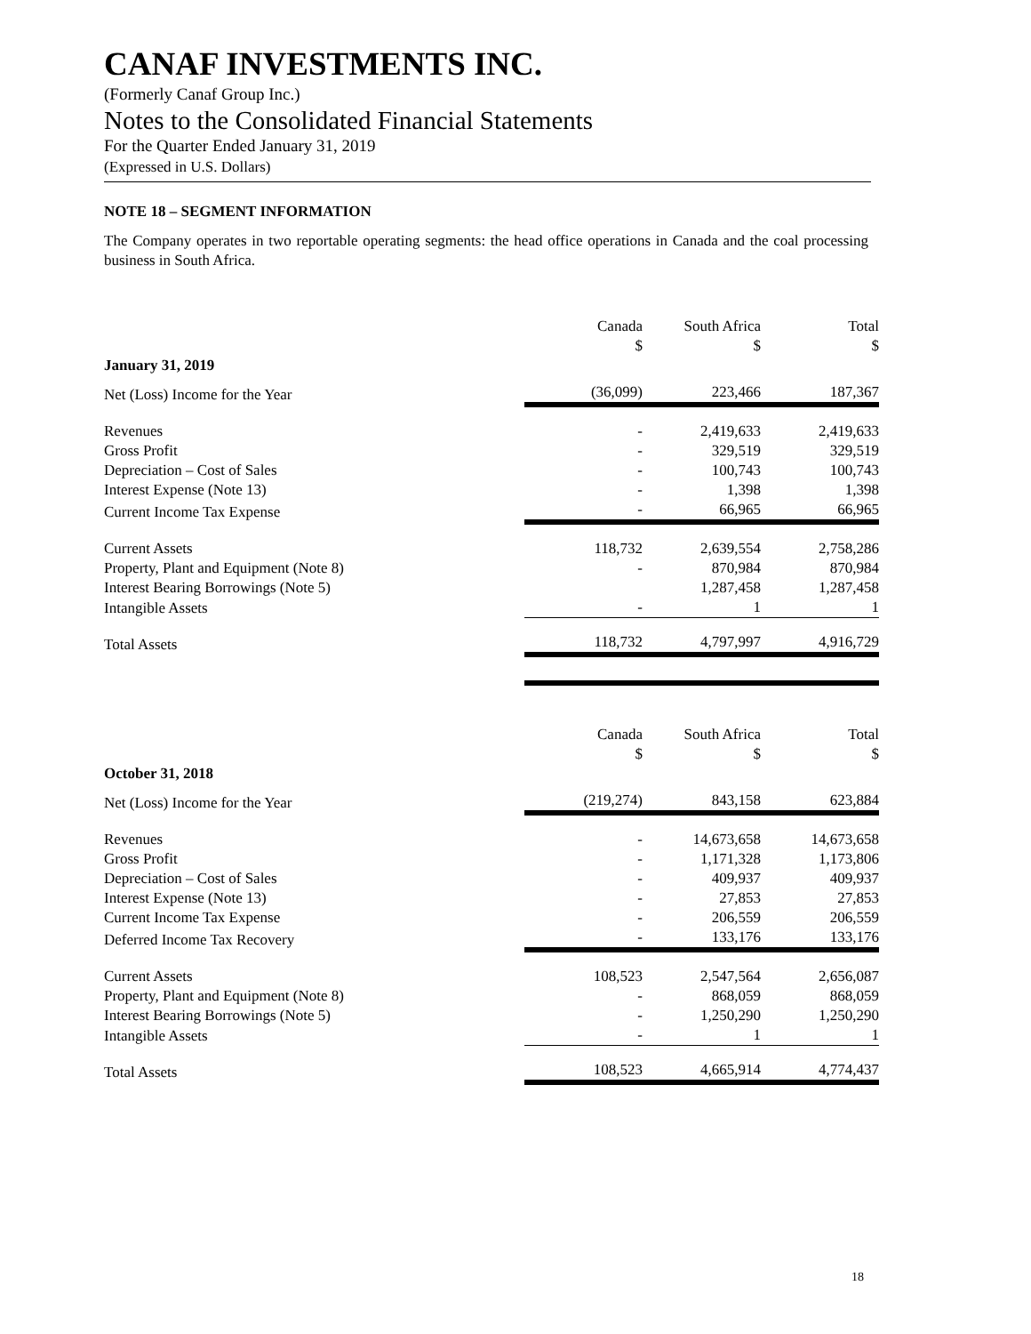CANAF INVESTMENTS INC.
(Formerly Canaf Group Inc.)
Notes to the Consolidated Financial Statements
For the Quarter Ended January 31, 2019
(Expressed in U.S. Dollars)
NOTE 18 – SEGMENT INFORMATION
The Company operates in two reportable operating segments: the head office operations in Canada and the coal processing business in South Africa.
| | Canada $ | South Africa $ | Total $ |
| January 31, 2019 | | | |
| Net (Loss) Income for the Year | (36,099) | 223,466 | 187,367 |
| Revenues | - | 2,419,633 | 2,419,633 |
| Gross Profit | - | 329,519 | 329,519 |
| Depreciation – Cost of Sales | - | 100,743 | 100,743 |
| Interest Expense (Note 13) | - | 1,398 | 1,398 |
| Current Income Tax Expense | - | 66,965 | 66,965 |
| Current Assets | 118,732 | 2,639,554 | 2,758,286 |
| Property, Plant and Equipment (Note 8) | - | 870,984 | 870,984 |
| Interest Bearing Borrowings (Note 5) | | 1,287,458 | 1,287,458 |
| Intangible Assets | - | 1 | 1 |
| Total Assets | 118,732 | 4,797,997 | 4,916,729 |
| | Canada $ | South Africa $ | Total $ |
| October 31, 2018 | | | |
| Net (Loss) Income for the Year | (219,274) | 843,158 | 623,884 |
| Revenues | - | 14,673,658 | 14,673,658 |
| Gross Profit | - | 1,171,328 | 1,173,806 |
| Depreciation – Cost of Sales | - | 409,937 | 409,937 |
| Interest Expense (Note 13) | - | 27,853 | 27,853 |
| Current Income Tax Expense | - | 206,559 | 206,559 |
| Deferred Income Tax Recovery | - | 133,176 | 133,176 |
| Current Assets | 108,523 | 2,547,564 | 2,656,087 |
| Property, Plant and Equipment (Note 8) | - | 868,059 | 868,059 |
| Interest Bearing Borrowings (Note 5) | - | 1,250,290 | 1,250,290 |
| Intangible Assets | - | 1 | 1 |
| Total Assets | 108,523 | 4,665,914 | 4,774,437 |
18